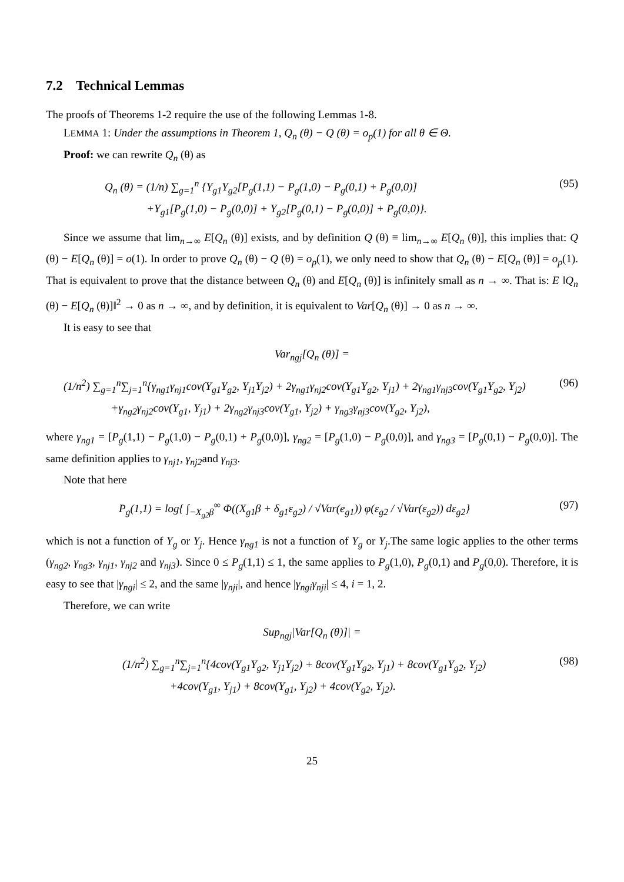7.2 Technical Lemmas
The proofs of Theorems 1-2 require the use of the following Lemmas 1-8.
LEMMA 1: Under the assumptions in Theorem 1, Q<sub>n</sub> (θ) − Q (θ) = o<sub>p</sub>(1) for all θ ∈ Θ.
Proof: we can rewrite Q<sub>n</sub> (θ) as
Q<sub>n</sub> (θ) = (1/n) ∑<sub>g=1</sub><sup>n</sup> {Y<sub>g1</sub>Y<sub>g2</sub>[P<sub>g</sub>(1,1) − P<sub>g</sub>(1,0) − P<sub>g</sub>(0,1) + P<sub>g</sub>(0,0)]
+Y<sub>g1</sub>[P<sub>g</sub>(1,0) − P<sub>g</sub>(0,0)] + Y<sub>g2</sub>[P<sub>g</sub>(0,1) − P<sub>g</sub>(0,0)] + P<sub>g</sub>(0,0)}.
(95)
Since we assume that lim<sub>n→∞</sub> E[Q<sub>n</sub> (θ)] exists, and by definition Q (θ) ≡ lim<sub>n→∞</sub> E[Q<sub>n</sub> (θ)], this implies that: Q (θ) − E[Q<sub>n</sub> (θ)] = o(1). In order to prove Q<sub>n</sub> (θ) − Q (θ) = o<sub>p</sub>(1), we only need to show that Q<sub>n</sub> (θ) − E[Q<sub>n</sub> (θ)] = o<sub>p</sub>(1). That is equivalent to prove that the distance between Q<sub>n</sub> (θ) and E[Q<sub>n</sub> (θ)] is infinitely small as n → ∞. That is: E ‖Q<sub>n</sub> (θ) − E[Q<sub>n</sub> (θ)]‖<sup>2</sup> → 0 as n → ∞, and by definition, it is equivalent to Var[Q<sub>n</sub> (θ)] → 0 as n → ∞.
It is easy to see that
Var<sub>ngj</sub>[Q<sub>n</sub> (θ)] =
(1/n<sup>2</sup>) ∑<sub>g=1</sub><sup>n</sup>∑<sub>j=1</sub><sup>n</sup>{γ<sub>ng1</sub>γ<sub>nj1</sub>cov(Y<sub>g1</sub>Y<sub>g2</sub>, Y<sub>j1</sub>Y<sub>j2</sub>) + 2γ<sub>ng1</sub>γ<sub>nj2</sub>cov(Y<sub>g1</sub>Y<sub>g2</sub>, Y<sub>j1</sub>) + 2γ<sub>ng1</sub>γ<sub>nj3</sub>cov(Y<sub>g1</sub>Y<sub>g2</sub>, Y<sub>j2</sub>)
+γ<sub>ng2</sub>γ<sub>nj2</sub>cov(Y<sub>g1</sub>, Y<sub>j1</sub>) + 2γ<sub>ng2</sub>γ<sub>nj3</sub>cov(Y<sub>g1</sub>, Y<sub>j2</sub>) + γ<sub>ng3</sub>γ<sub>nj3</sub>cov(Y<sub>g2</sub>, Y<sub>j2</sub>),
(96)
where γ<sub>ng1</sub> = [P<sub>g</sub>(1,1) − P<sub>g</sub>(1,0) − P<sub>g</sub>(0,1) + P<sub>g</sub>(0,0)], γ<sub>ng2</sub> = [P<sub>g</sub>(1,0) − P<sub>g</sub>(0,0)], and γ<sub>ng3</sub> = [P<sub>g</sub>(0,1) − P<sub>g</sub>(0,0)]. The same definition applies to γ<sub>nj1</sub>, γ<sub>nj2</sub>and γ<sub>nj3</sub>.
Note that here
P<sub>g</sub>(1,1) = log{ ∫<sub>−X<sub>g2</sub>β</sub><sup>∞</sup> Φ((X<sub>g1</sub>β + δ<sub>g1</sub>ε<sub>g2</sub>) / √Var(e<sub>g1</sub>)) φ(ε<sub>g2</sub> / √Var(ε<sub>g2</sub>)) dε<sub>g2</sub>}
(97)
which is not a function of Y<sub>g</sub> or Y<sub>j</sub>. Hence γ<sub>ng1</sub> is not a function of Y<sub>g</sub> or Y<sub>j</sub>.The same logic applies to the other terms (γ<sub>ng2</sub>, γ<sub>ng3</sub>, γ<sub>nj1</sub>, γ<sub>nj2</sub> and γ<sub>nj3</sub>). Since 0 ≤ P<sub>g</sub>(1,1) ≤ 1, the same applies to P<sub>g</sub>(1,0), P<sub>g</sub>(0,1) and P<sub>g</sub>(0,0). Therefore, it is easy to see that |γ<sub>ngi</sub>| ≤ 2, and the same |γ<sub>nji</sub>|, and hence |γ<sub>ngi</sub>γ<sub>nji</sub>| ≤ 4, i = 1, 2.
Therefore, we can write
Sup<sub>ngj</sub>|Var[Q<sub>n</sub> (θ)]| =
(1/n<sup>2</sup>) ∑<sub>g=1</sub><sup>n</sup>∑<sub>j=1</sub><sup>n</sup>{4cov(Y<sub>g1</sub>Y<sub>g2</sub>, Y<sub>j1</sub>Y<sub>j2</sub>) + 8cov(Y<sub>g1</sub>Y<sub>g2</sub>, Y<sub>j1</sub>) + 8cov(Y<sub>g1</sub>Y<sub>g2</sub>, Y<sub>j2</sub>)
+4cov(Y<sub>g1</sub>, Y<sub>j1</sub>) + 8cov(Y<sub>g1</sub>, Y<sub>j2</sub>) + 4cov(Y<sub>g2</sub>, Y<sub>j2</sub>).
(98)
25